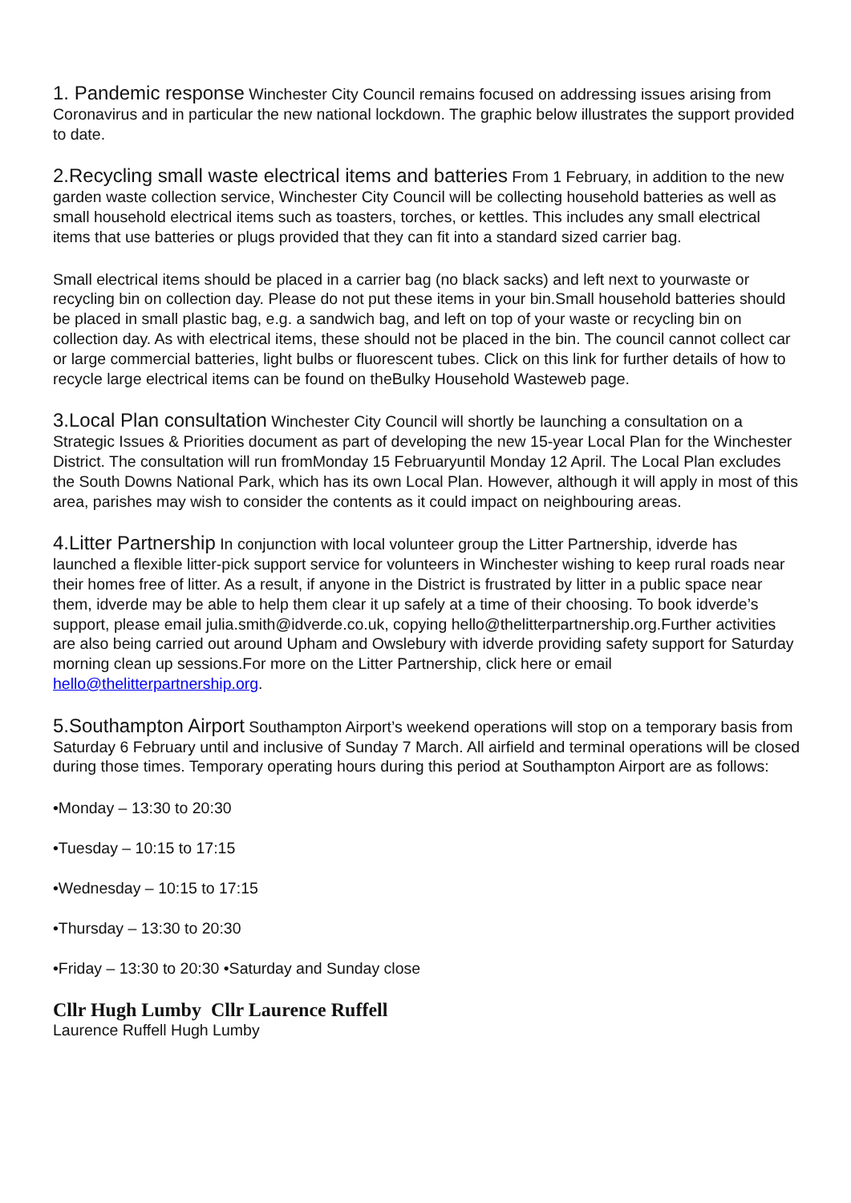1. Pandemic response Winchester City Council remains focused on addressing issues arising from Coronavirus and in particular the new national lockdown. The graphic below illustrates the support provided to date.
2.Recycling small waste electrical items and batteries From 1 February, in addition to the new garden waste collection service, Winchester City Council will be collecting household batteries as well as small household electrical items such as toasters, torches, or kettles. This includes any small electrical items that use batteries or plugs provided that they can fit into a standard sized carrier bag.
Small electrical items should be placed in a carrier bag (no black sacks) and left next to yourwaste or recycling bin on collection day. Please do not put these items in your bin.Small household batteries should be placed in small plastic bag, e.g. a sandwich bag, and left on top of your waste or recycling bin on collection day. As with electrical items, these should not be placed in the bin. The council cannot collect car or large commercial batteries, light bulbs or fluorescent tubes. Click on this link for further details of how to recycle large electrical items can be found on theBulky Household Wasteweb page.
3.Local Plan consultation Winchester City Council will shortly be launching a consultation on a Strategic Issues & Priorities document as part of developing the new 15-year Local Plan for the Winchester District. The consultation will run fromMonday 15 Februaryuntil Monday 12 April. The Local Plan excludes the South Downs National Park, which has its own Local Plan. However, although it will apply in most of this area, parishes may wish to consider the contents as it could impact on neighbouring areas.
4.Litter Partnership In conjunction with local volunteer group the Litter Partnership, idverde has launched a flexible litter-pick support service for volunteers in Winchester wishing to keep rural roads near their homes free of litter. As a result, if anyone in the District is frustrated by litter in a public space near them, idverde may be able to help them clear it up safely at a time of their choosing. To book idverde’s support, please email julia.smith@idverde.co.uk, copying hello@thelitterpartnership.org.Further activities are also being carried out around Upham and Owslebury with idverde providing safety support for Saturday morning clean up sessions.For more on the Litter Partnership, click here or email hello@thelitterpartnership.org.
5.Southampton Airport Southampton Airport’s weekend operations will stop on a temporary basis from Saturday 6 February until and inclusive of Sunday 7 March. All airfield and terminal operations will be closed during those times. Temporary operating hours during this period at Southampton Airport are as follows:
•Monday – 13:30 to 20:30
•Tuesday – 10:15 to 17:15
•Wednesday – 10:15 to 17:15
•Thursday – 13:30 to 20:30
•Friday – 13:30 to 20:30 •Saturday and Sunday close
Cllr Hugh Lumby Cllr Laurence Ruffell
Laurence Ruffell Hugh Lumby